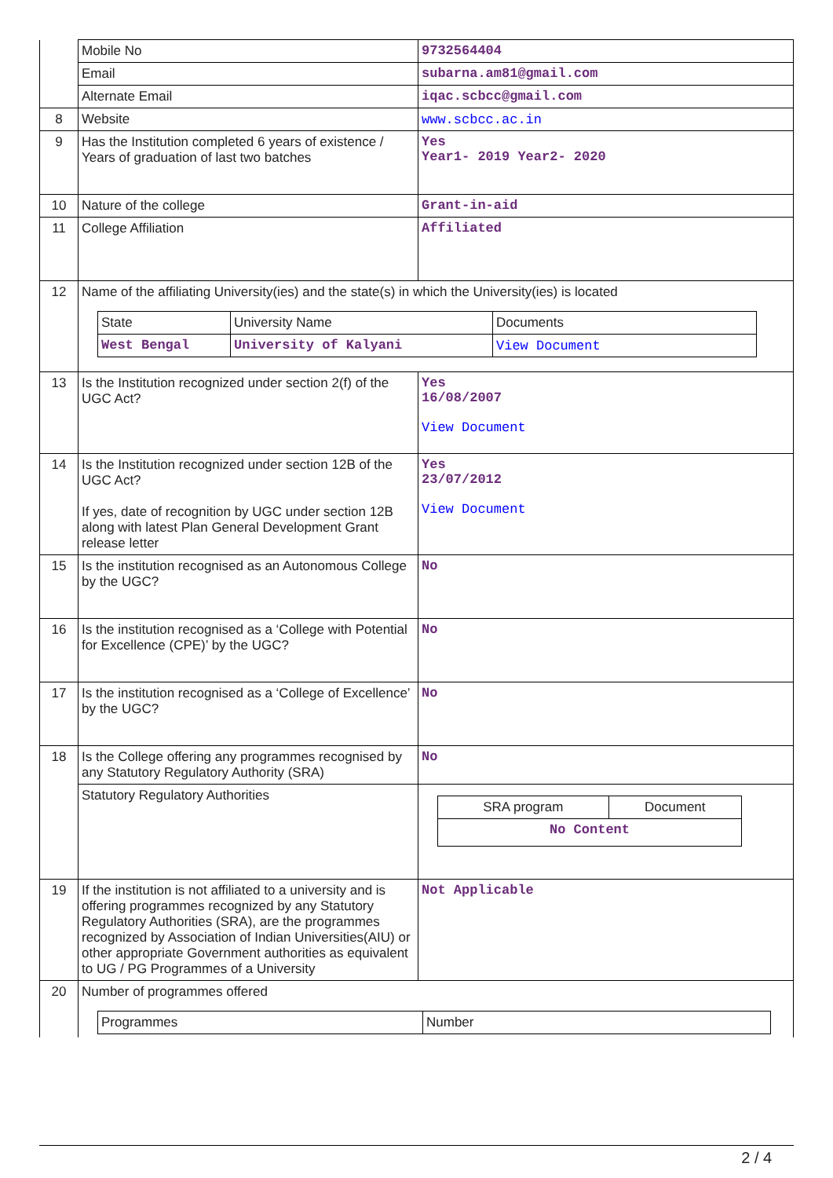| | Mobile No | 9732564404 |
| | Email | subarna.am81@gmail.com |
| | Alternate Email | iqac.scbcc@gmail.com |
| 8 | Website | www.scbcc.ac.in |
| 9 | Has the Institution completed 6 years of existence / Years of graduation of last two batches | Yes Year1- 2019 Year2- 2020 |
| 10 | Nature of the college | Grant-in-aid |
| 11 | College Affiliation | Affiliated |
| 12 | Name of the affiliating University(ies) and the state(s) in which the University(ies) is located / State / University Name / Documents / / West Bengal / University of Kalyani / View Document / | |
| 13 | Is the Institution recognized under section 2(f) of the UGC Act? | Yes 16/08/2007 View Document |
| 14 | Is the Institution recognized under section 12B of the UGC Act? If yes, date of recognition by UGC under section 12B along with latest Plan General Development Grant release letter | Yes 23/07/2012 View Document |
| 15 | Is the institution recognised as an Autonomous College by the UGC? | No |
| 16 | Is the institution recognised as a ‘College with Potential for Excellence (CPE)’ by the UGC? | No |
| 17 | Is the institution recognised as a ‘College of Excellence’ by the UGC? | No |
| 18 | Is the College offering any programmes recognised by any Statutory Regulatory Authority (SRA) | No |
| | Statutory Regulatory Authorities | / SRA program / Document / / No Content / / |
| 19 | If the institution is not affiliated to a university and is offering programmes recognized by any Statutory Regulatory Authorities (SRA), are the programmes recognized by Association of Indian Universities(AIU) or other appropriate Government authorities as equivalent to UG / PG Programmes of a University | Not Applicable |
| 20 | Number of programmes offered / Programmes / Number / | |
2 / 4